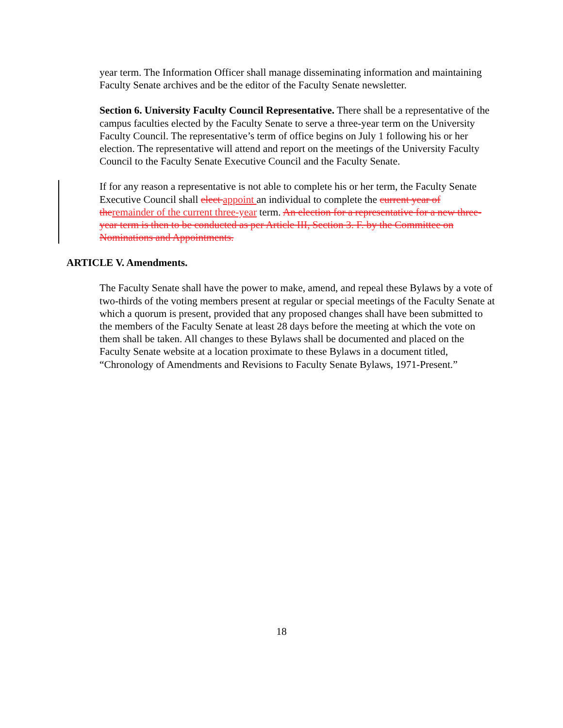year term. The Information Officer shall manage disseminating information and maintaining Faculty Senate archives and be the editor of the Faculty Senate newsletter.
Section 6. University Faculty Council Representative. There shall be a representative of the campus faculties elected by the Faculty Senate to serve a three-year term on the University Faculty Council. The representative’s term of office begins on July 1 following his or her election. The representative will attend and report on the meetings of the University Faculty Council to the Faculty Senate Executive Council and the Faculty Senate.
If for any reason a representative is not able to complete his or her term, the Faculty Senate Executive Council shall elect appoint an individual to complete the current year of the remainder of the current three-year term. An election for a representative for a new three-year term is then to be conducted as per Article III, Section 3. F. by the Committee on Nominations and Appointments.
ARTICLE V. Amendments.
The Faculty Senate shall have the power to make, amend, and repeal these Bylaws by a vote of two-thirds of the voting members present at regular or special meetings of the Faculty Senate at which a quorum is present, provided that any proposed changes shall have been submitted to the members of the Faculty Senate at least 28 days before the meeting at which the vote on them shall be taken. All changes to these Bylaws shall be documented and placed on the Faculty Senate website at a location proximate to these Bylaws in a document titled, “Chronology of Amendments and Revisions to Faculty Senate Bylaws, 1971-Present.”
18